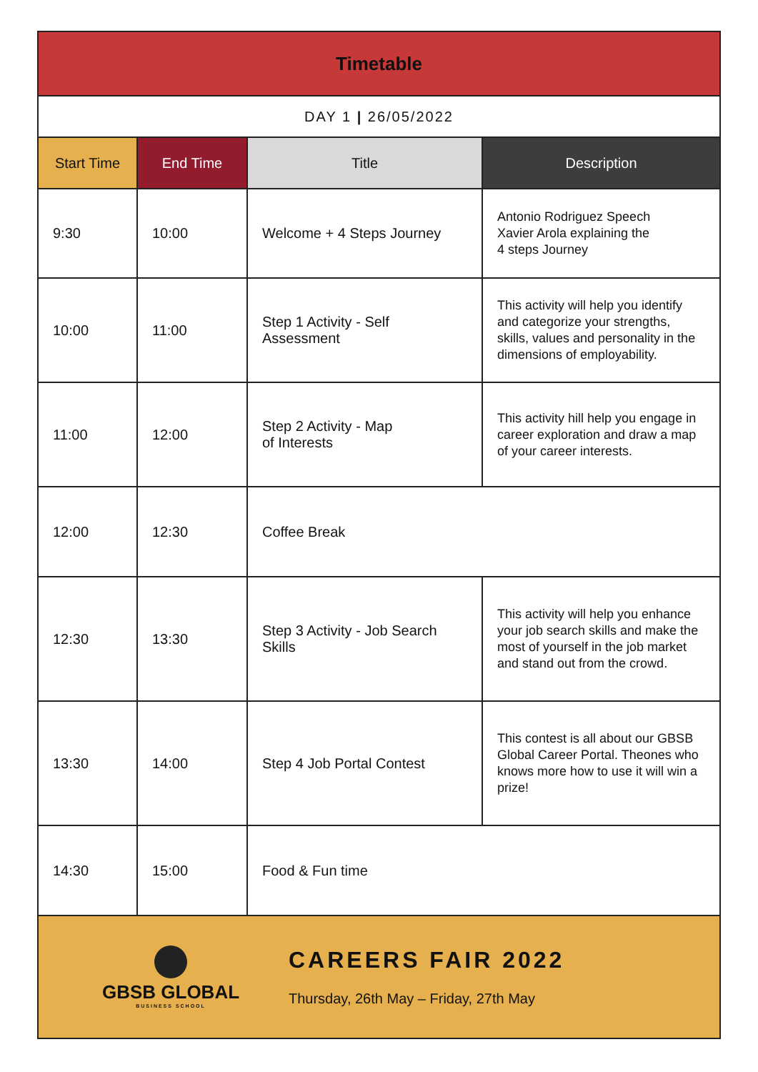| Timetable | | | |
| DAY 1 / 26/05/2022 | | | |
| Start Time | End Time | Title | Description |
| 9:30 | 10:00 | Welcome + 4 Steps Journey | Antonio Rodriguez Speech Xavier Arola explaining the 4 steps Journey |
| 10:00 | 11:00 | Step 1 Activity - Self Assessment | This activity will help you identify and categorize your strengths, skills, values and personality in the dimensions of employability. |
| 11:00 | 12:00 | Step 2 Activity - Map of Interests | This activity hill help you engage in career exploration and draw a map of your career interests. |
| 12:00 | 12:30 | Coffee Break | |
| 12:30 | 13:30 | Step 3 Activity - Job Search Skills | This activity will help you enhance your job search skills and make the most of yourself in the job market and stand out from the crowd. |
| 13:30 | 14:00 | Step 4 Job Portal Contest | This contest is all about our GBSB Global Career Portal. Theones who knows more how to use it will win a prize! |
| 14:30 | 15:00 | Food & Fun time | |
| GBSB GLOBAL BUSINESS SCHOOL CAREERS FAIR 2022 Thursday, 26th May – Friday, 27th May | | | |